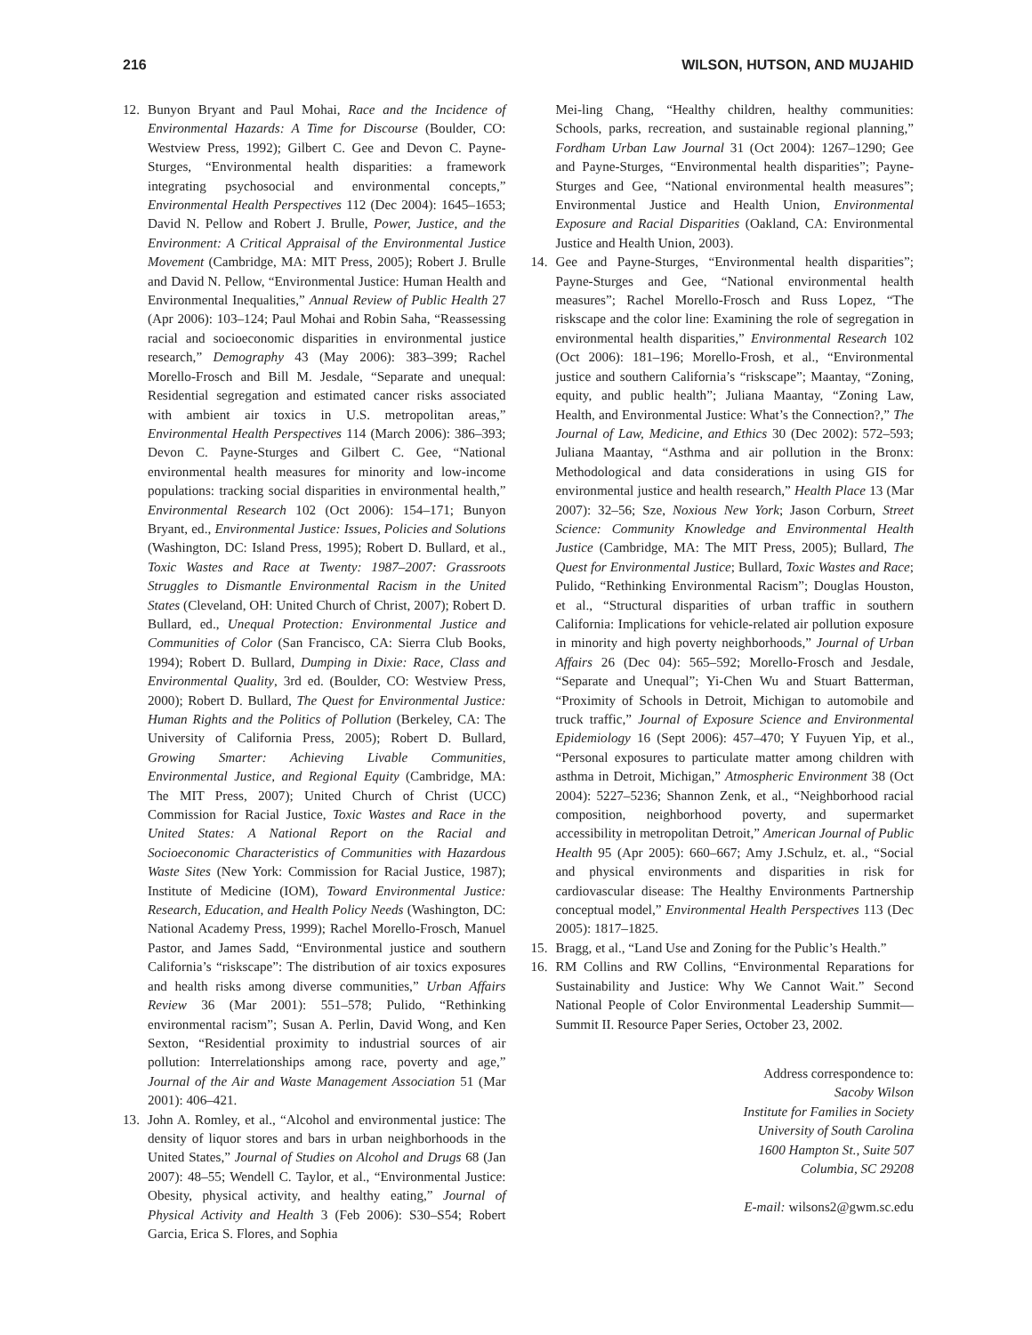216 WILSON, HUTSON, AND MUJAHID
12. Bunyon Bryant and Paul Mohai, Race and the Incidence of Environmental Hazards: A Time for Discourse (Boulder, CO: Westview Press, 1992); Gilbert C. Gee and Devon C. Payne-Sturges, “Environmental health disparities: a framework integrating psychosocial and environmental concepts,” Environmental Health Perspectives 112 (Dec 2004): 1645–1653; David N. Pellow and Robert J. Brulle, Power, Justice, and the Environment: A Critical Appraisal of the Environmental Justice Movement (Cambridge, MA: MIT Press, 2005); Robert J. Brulle and David N. Pellow, “Environmental Justice: Human Health and Environmental Inequalities,” Annual Review of Public Health 27 (Apr 2006): 103–124; Paul Mohai and Robin Saha, “Reassessing racial and socioeconomic disparities in environmental justice research,” Demography 43 (May 2006): 383–399; Rachel Morello-Frosch and Bill M. Jesdale, “Separate and unequal: Residential segregation and estimated cancer risks associated with ambient air toxics in U.S. metropolitan areas,” Environmental Health Perspectives 114 (March 2006): 386–393; Devon C. Payne-Sturges and Gilbert C. Gee, “National environmental health measures for minority and low-income populations: tracking social disparities in environmental health,” Environmental Research 102 (Oct 2006): 154–171; Bunyon Bryant, ed., Environmental Justice: Issues, Policies and Solutions (Washington, DC: Island Press, 1995); Robert D. Bullard, et al., Toxic Wastes and Race at Twenty: 1987–2007: Grassroots Struggles to Dismantle Environmental Racism in the United States (Cleveland, OH: United Church of Christ, 2007); Robert D. Bullard, ed., Unequal Protection: Environmental Justice and Communities of Color (San Francisco, CA: Sierra Club Books, 1994); Robert D. Bullard, Dumping in Dixie: Race, Class and Environmental Quality, 3rd ed. (Boulder, CO: Westview Press, 2000); Robert D. Bullard, The Quest for Environmental Justice: Human Rights and the Politics of Pollution (Berkeley, CA: The University of California Press, 2005); Robert D. Bullard, Growing Smarter: Achieving Livable Communities, Environmental Justice, and Regional Equity (Cambridge, MA: The MIT Press, 2007); United Church of Christ (UCC) Commission for Racial Justice, Toxic Wastes and Race in the United States: A National Report on the Racial and Socioeconomic Characteristics of Communities with Hazardous Waste Sites (New York: Commission for Racial Justice, 1987); Institute of Medicine (IOM), Toward Environmental Justice: Research, Education, and Health Policy Needs (Washington, DC: National Academy Press, 1999); Rachel Morello-Frosch, Manuel Pastor, and James Sadd, “Environmental justice and southern California’s “riskscape”: The distribution of air toxics exposures and health risks among diverse communities,” Urban Affairs Review 36 (Mar 2001): 551–578; Pulido, “Rethinking environmental racism”; Susan A. Perlin, David Wong, and Ken Sexton, “Residential proximity to industrial sources of air pollution: Interrelationships among race, poverty and age,” Journal of the Air and Waste Management Association 51 (Mar 2001): 406–421.
13. John A. Romley, et al., “Alcohol and environmental justice: The density of liquor stores and bars in urban neighborhoods in the United States,” Journal of Studies on Alcohol and Drugs 68 (Jan 2007): 48–55; Wendell C. Taylor, et al., “Environmental Justice: Obesity, physical activity, and healthy eating,” Journal of Physical Activity and Health 3 (Feb 2006): S30–S54; Robert Garcia, Erica S. Flores, and Sophia
Mei-ling Chang, “Healthy children, healthy communities: Schools, parks, recreation, and sustainable regional planning,” Fordham Urban Law Journal 31 (Oct 2004): 1267–1290; Gee and Payne-Sturges, “Environmental health disparities”; Payne-Sturges and Gee, “National environmental health measures”; Environmental Justice and Health Union, Environmental Exposure and Racial Disparities (Oakland, CA: Environmental Justice and Health Union, 2003).
14. Gee and Payne-Sturges, “Environmental health disparities”; Payne-Sturges and Gee, “National environmental health measures”; Rachel Morello-Frosch and Russ Lopez, “The riskscape and the color line: Examining the role of segregation in environmental health disparities,” Environmental Research 102 (Oct 2006): 181–196; Morello-Frosh, et al., “Environmental justice and southern California’s “riskscape”; Maantay, “Zoning, equity, and public health”; Juliana Maantay, “Zoning Law, Health, and Environmental Justice: What’s the Connection?,” The Journal of Law, Medicine, and Ethics 30 (Dec 2002): 572–593; Juliana Maantay, “Asthma and air pollution in the Bronx: Methodological and data considerations in using GIS for environmental justice and health research,” Health Place 13 (Mar 2007): 32–56; Sze, Noxious New York; Jason Corburn, Street Science: Community Knowledge and Environmental Health Justice (Cambridge, MA: The MIT Press, 2005); Bullard, The Quest for Environmental Justice; Bullard, Toxic Wastes and Race; Pulido, “Rethinking Environmental Racism”; Douglas Houston, et al., “Structural disparities of urban traffic in southern California: Implications for vehicle-related air pollution exposure in minority and high poverty neighborhoods,” Journal of Urban Affairs 26 (Dec 04): 565–592; Morello-Frosch and Jesdale, “Separate and Unequal”; Yi-Chen Wu and Stuart Batterman, “Proximity of Schools in Detroit, Michigan to automobile and truck traffic,” Journal of Exposure Science and Environmental Epidemiology 16 (Sept 2006): 457–470; Y Fuyuen Yip, et al., “Personal exposures to particulate matter among children with asthma in Detroit, Michigan,” Atmospheric Environment 38 (Oct 2004): 5227–5236; Shannon Zenk, et al., “Neighborhood racial composition, neighborhood poverty, and supermarket accessibility in metropolitan Detroit,” American Journal of Public Health 95 (Apr 2005): 660–667; Amy J.Schulz, et. al., “Social and physical environments and disparities in risk for cardiovascular disease: The Healthy Environments Partnership conceptual model,” Environmental Health Perspectives 113 (Dec 2005): 1817–1825.
15. Bragg, et al., “Land Use and Zoning for the Public’s Health.”
16. RM Collins and RW Collins, “Environmental Reparations for Sustainability and Justice: Why We Cannot Wait.” Second National People of Color Environmental Leadership Summit—Summit II. Resource Paper Series, October 23, 2002.
Address correspondence to:
Sacoby Wilson
Institute for Families in Society
University of South Carolina
1600 Hampton St., Suite 507
Columbia, SC 29208
E-mail: wilsons2@gwm.sc.edu